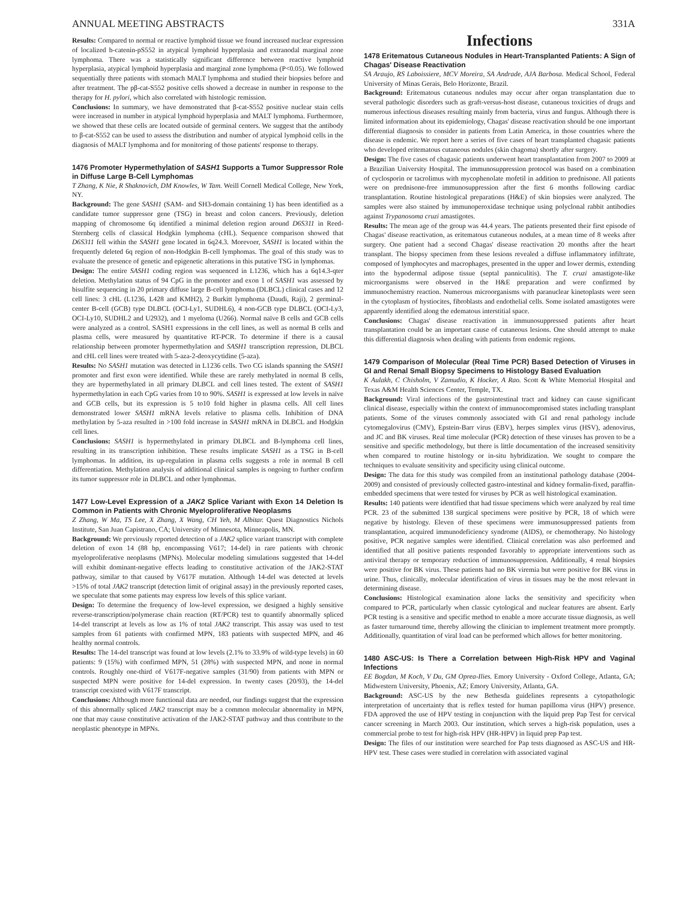ANNUAL MEETING ABSTRACTS 331A
Results: Compared to normal or reactive lymphoid tissue we found increased nuclear expression of localized b-catenin-pS552 in atypical lymphoid hyperplasia and extranodal marginal zone lymphoma. There was a statistically significant difference between reactive lymphoid hyperplasia, atypical lymphoid hyperplasia and marginal zone lymphoma (P<0.05). We followed sequentially three patients with stomach MALT lymphoma and studied their biopsies before and after treatment. The pβ-cat-S552 positive cells showed a decrease in number in response to the therapy for H. pylori, which also correlated with histologic remission.
Conclusions: In summary, we have demonstrated that β-cat-S552 positive nuclear stain cells were increased in number in atypical lymphoid hyperplasia and MALT lymphoma. Furthermore, we showed that these cells are located outside of germinal centers. We suggest that the antibody to β-cat-S552 can be used to assess the distribution and number of atypical lymphoid cells in the diagnosis of MALT lymphoma and for monitoring of those patients' response to therapy.
1476 Promoter Hypermethylation of SASH1 Supports a Tumor Suppressor Role in Diffuse Large B-Cell Lymphomas
T Zhang, K Nie, R Shaknovich, DM Knowles, W Tam. Weill Cornell Medical College, New York, NY.
Background: The gene SASH1 (SAM- and SH3-domain containing 1) has been identified as a candidate tumor suppressor gene (TSG) in breast and colon cancers. Previously, deletion mapping of chromosome 6q identified a minimal deletion region around D6S311 in Reed-Sternberg cells of classical Hodgkin lymphoma (cHL). Sequence comparison showed that D6S311 fell within the SASH1 gene located in 6q24.3. Morevoer, SASH1 is located within the frequently deleted 6q region of non-Hodgkin B-cell lymphomas. The goal of this study was to evaluate the presence of genetic and epigenetic alterations in this putative TSG in lymphomas.
Design: The entire SASH1 coding region was sequenced in L1236, which has a 6q14.3-qter deletion. Methylation status of 94 CpG in the promoter and exon 1 of SASH1 was assessed by bisulfite sequencing in 20 primary diffuse large B-cell lymphoma (DLBCL) clinical cases and 12 cell lines: 3 cHL (L1236, L428 and KMH2), 2 Burkitt lymphoma (Daudi, Raji), 2 germinal-center B-cell (GCB) type DLBCL (OCI-Ly1, SUDHL6), 4 non-GCB type DLBCL (OCI-Ly3, OCI-Ly10, SUDHL2 and U2932), and 1 myeloma (U266). Normal naïve B cells and GCB cells were analyzed as a control. SASH1 expressions in the cell lines, as well as normal B cells and plasma cells, were measured by quantitative RT-PCR. To determine if there is a causal relationship between promoter hypermethylation and SASH1 transcription repression, DLBCL and cHL cell lines were treated with 5-aza-2-deoxycytidine (5-aza).
Results: No SASH1 mutation was detected in L1236 cells. Two CG islands spanning the SASH1 promoter and first exon were identified. While these are rarely methylated in normal B cells, they are hypermethylated in all primary DLBCL and cell lines tested. The extent of SASH1 hypermethylation in each CpG varies from 10 to 90%. SASH1 is expressed at low levels in naïve and GCB cells, but its expression is 5 to10 fold higher in plasma cells. All cell lines demonstrated lower SASH1 mRNA levels relative to plasma cells. Inhibition of DNA methylation by 5-aza resulted in >100 fold increase in SASH1 mRNA in DLBCL and Hodgkin cell lines.
Conclusions: SASH1 is hypermethylated in primary DLBCL and B-lymphoma cell lines, resulting in its transcription inhibition. These results implicate SASH1 as a TSG in B-cell lymphomas. In addition, its up-regulation in plasma cells suggests a role in normal B cell differentiation. Methylation analysis of additional clinical samples is ongoing to further confirm its tumor suppressor role in DLBCL and other lymphomas.
1477 Low-Level Expression of a JAK2 Splice Variant with Exon 14 Deletion Is Common in Patients with Chronic Myeloproliferative Neoplasms
Z Zhang, W Ma, TS Lee, X Zhang, X Wang, CH Yeh, M Albitar. Quest Diagnostics Nichols Institute, San Juan Capistrano, CA; University of Minnesota, Minneapolis, MN.
Background: We previously reported detection of a JAK2 splice variant transcript with complete deletion of exon 14 (88 bp, encompassing V617; 14-del) in rare patients with chronic myeloproliferative neoplasms (MPNs). Molecular modeling simulations suggested that 14-del will exhibit dominant-negative effects leading to constitutive activation of the JAK2-STAT pathway, similar to that caused by V617F mutation. Although 14-del was detected at levels >15% of total JAK2 transcript (detection limit of original assay) in the previously reported cases, we speculate that some patients may express low levels of this splice variant.
Design: To determine the frequency of low-level expression, we designed a highly sensitive reverse-transcription/polymerase chain reaction (RT/PCR) test to quantify abnormally spliced 14-del transcript at levels as low as 1% of total JAK2 transcript. This assay was used to test samples from 61 patients with confirmed MPN, 183 patients with suspected MPN, and 46 healthy normal controls.
Results: The 14-del transcript was found at low levels (2.1% to 33.9% of wild-type levels) in 60 patients: 9 (15%) with confirmed MPN, 51 (28%) with suspected MPN, and none in normal controls. Roughly one-third of V617F-negative samples (31/90) from patients with MPN or suspected MPN were positive for 14-del expression. In twenty cases (20/93), the 14-del transcript coexisted with V617F transcript.
Conclusions: Although more functional data are needed, our findings suggest that the expression of this abnormally spliced JAK2 transcript may be a common molecular abnormality in MPN, one that may cause constitutive activation of the JAK2-STAT pathway and thus contribute to the neoplastic phenotype in MPNs.
Infections
1478 Eritematous Cutaneous Nodules in Heart-Transplanted Patients: A Sign of Chagas' Disease Reactivation
SA Araujo, RS Laboissiere, MCV Moreira, SA Andrade, AJA Barbosa. Medical School, Federal University of Minas Gerais, Belo Horizonte, Brazil.
Background: Eritematous cutaneous nodules may occur after organ transplantation due to several pathologic disorders such as graft-versus-host disease, cutaneous toxicities of drugs and numerous infectious diseases resulting mainly from bacteria, virus and fungus. Although there is limited information about its epidemiology, Chagas' disease reactivation should be one important differential diagnosis to consider in patients from Latin America, in those countries where the disease is endemic. We report here a series of five cases of heart transplanted chagasic patients who developed eritematous cutaneous nodules (skin chagoma) shortly after surgery.
Design: The five cases of chagasic patients underwent heart transplantation from 2007 to 2009 at a Brazilian University Hospital. The immunosuppression protocol was based on a combination of cyclosporin or tacrolimus with mycophenolate mofetil in addition to prednisone. All patients were on prednisone-free immunosuppression after the first 6 months following cardiac transplantation. Routine histological preparations (H&E) of skin biopsies were analyzed. The samples were also stained by immunoperoxidase technique using polyclonal rabbit antibodies against Trypanosoma cruzi amastigotes.
Results: The mean age of the group was 44.4 years. The patients presented their first episode of Chagas' disease reactivation, as eritematous cutaneous nodules, at a mean time of 8 weeks after surgery. One patient had a second Chagas' disease reactivation 20 months after the heart transplant. The biopsy specimen from these lesions revealed a diffuse inflammatory infiltrate, composed of lymphocytes and macrophages, presented in the upper and lower dermis, extending into the hypodermal adipose tissue (septal panniculitis). The T. cruzi amastigote-like microorganisms were observed in the H&E preparation and were confirmed by immunochemistry reaction. Numerous microorganisms with paranuclear kinetoplasts were seen in the cytoplasm of hystiocites, fibroblasts and endothelial cells. Some isolated amastigotes were apparently identified along the edematous interstitial space.
Conclusions: Chagas' disease reactivation in immunosuppressed patients after heart transplantation could be an important cause of cutaneous lesions. One should attempt to make this differential diagnosis when dealing with patients from endemic regions.
1479 Comparison of Molecular (Real Time PCR) Based Detection of Viruses in GI and Renal Small Biopsy Specimens to Histology Based Evaluation
K Aulakh, C Chisholm, V Zamudio, K Hocker, A Rao. Scott & White Memorial Hospital and Texas A&M Health Sciences Center, Temple, TX.
Background: Viral infections of the gastrointestinal tract and kidney can cause significant clinical disease, especially within the context of immunocompromised states including transplant patients. Some of the viruses commonly associated with GI and renal pathology include cytomegalovirus (CMV), Epstein-Barr virus (EBV), herpes simplex virus (HSV), adenovirus, and JC and BK viruses. Real time molecular (PCR) detection of these viruses has proven to be a sensitive and specific methodology, but there is little documentation of the increased sensitivity when compared to routine histology or in-situ hybridization. We sought to compare the techniques to evaluate sensitivity and specificity using clinical outcome.
Design: The data for this study was compiled from an institutional pathology database (2004-2009) and consisted of previously collected gastro-intestinal and kidney formalin-fixed, paraffin-embedded specimens that were tested for viruses by PCR as well histological examination.
Results: 140 patients were identified that had tissue specimens which were analyzed by real time PCR. 23 of the submitted 138 surgical specimens were positive by PCR, 18 of which were negative by histology. Eleven of these specimens were immunosuppressed patients from transplantation, acquired immunodeficiency syndrome (AIDS), or chemotherapy. No histology positive, PCR negative samples were identified. Clinical correlation was also performed and identified that all positive patients responded favorably to appropriate interventions such as antiviral therapy or temporary reduction of immunosuppression. Additionally, 4 renal biopsies were positive for BK virus. These patients had no BK viremia but were positive for BK virus in urine. Thus, clinically, molecular identification of virus in tissues may be the most relevant in determining disease.
Conclusions: Histological examination alone lacks the sensitivity and specificity when compared to PCR, particularly when classic cytological and nuclear features are absent. Early PCR testing is a sensitive and specific method to enable a more accurate tissue diagnosis, as well as faster turnaround time, thereby allowing the clinician to implement treatment more promptly. Additionally, quantitation of viral load can be performed which allows for better monitoring.
1480 ASC-US: Is There a Correlation between High-Risk HPV and Vaginal Infections
EE Bogdan, M Koch, V Du, GM Oprea-Ilies. Emory University - Oxford College, Atlanta, GA; Midwestern University, Phoenix, AZ; Emory University, Atlanta, GA.
Background: ASC-US by the new Bethesda guidelines represents a cytopathologic interpretation of uncertainty that is reflex tested for human papilloma virus (HPV) presence. FDA approved the use of HPV testing in conjunction with the liquid prep Pap Test for cervical cancer screening in March 2003. Our institution, which serves a high-risk population, uses a commercial probe to test for high-risk HPV (HR-HPV) in liquid prep Pap test.
Design: The files of our institution were searched for Pap tests diagnosed as ASC-US and HR-HPV test. These cases were studied in correlation with associated vaginal